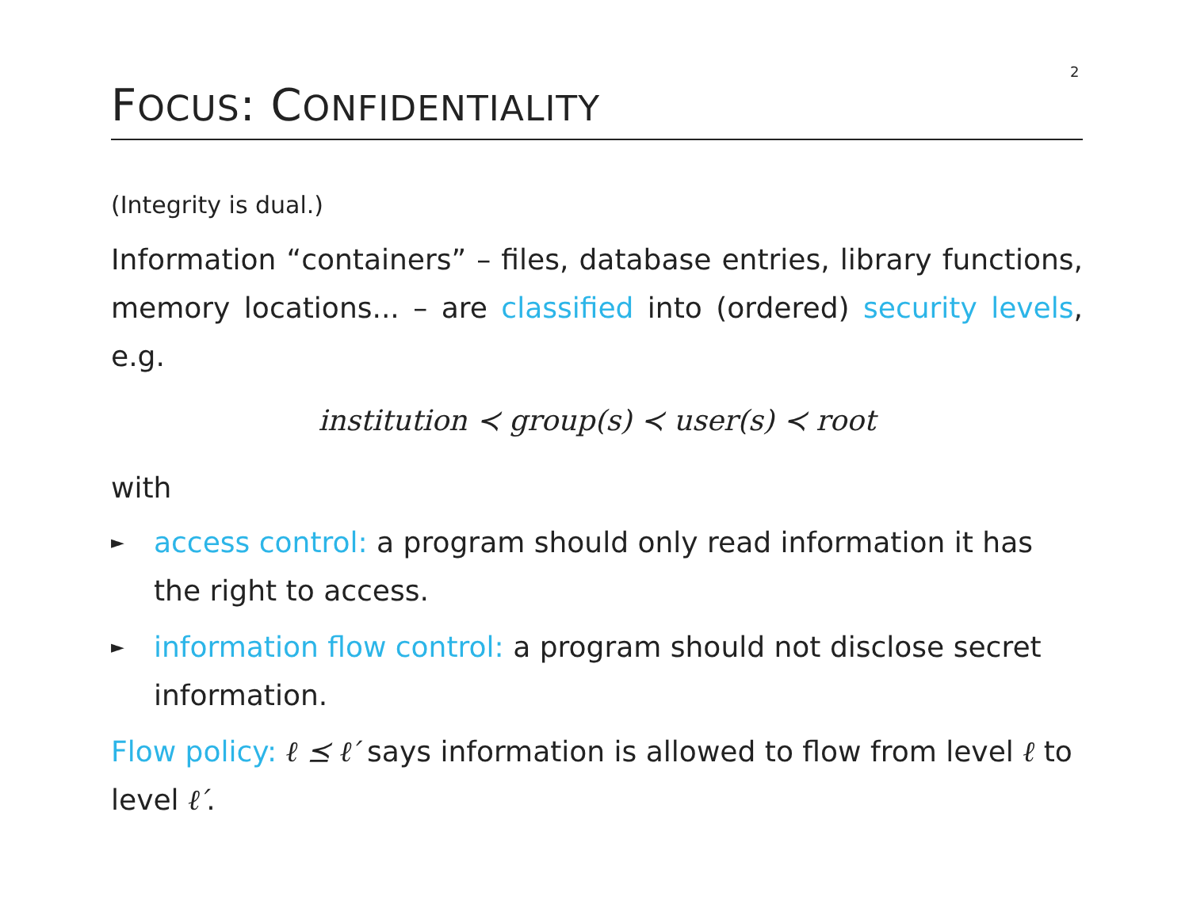2
FOCUS: CONFIDENTIALITY
(Integrity is dual.)
Information “containers” – files, database entries, library functions, memory locations... – are classified into (ordered) security levels, e.g.
institution ≺ group(s) ≺ user(s) ≺ root
with
► access control: a program should only read information it has the right to access.
► information flow control: a program should not disclose secret information.
Flow policy: ℓ ⪯ ℓ′ says information is allowed to flow from level ℓ to level ℓ′.